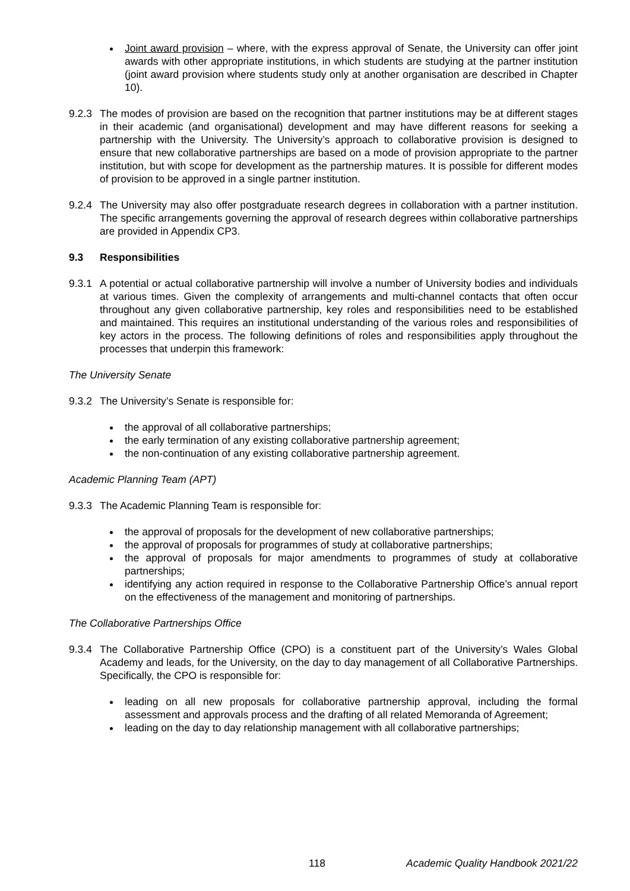Joint award provision – where, with the express approval of Senate, the University can offer joint awards with other appropriate institutions, in which students are studying at the partner institution (joint award provision where students study only at another organisation are described in Chapter 10).
9.2.3
The modes of provision are based on the recognition that partner institutions may be at different stages in their academic (and organisational) development and may have different reasons for seeking a partnership with the University. The University’s approach to collaborative provision is designed to ensure that new collaborative partnerships are based on a mode of provision appropriate to the partner institution, but with scope for development as the partnership matures. It is possible for different modes of provision to be approved in a single partner institution.
9.2.4
The University may also offer postgraduate research degrees in collaboration with a partner institution. The specific arrangements governing the approval of research degrees within collaborative partnerships are provided in Appendix CP3.
9.3 Responsibilities
9.3.1
A potential or actual collaborative partnership will involve a number of University bodies and individuals at various times. Given the complexity of arrangements and multi-channel contacts that often occur throughout any given collaborative partnership, key roles and responsibilities need to be established and maintained. This requires an institutional understanding of the various roles and responsibilities of key actors in the process. The following definitions of roles and responsibilities apply throughout the processes that underpin this framework:
The University Senate
9.3.2
The University’s Senate is responsible for:
the approval of all collaborative partnerships;
the early termination of any existing collaborative partnership agreement;
the non-continuation of any existing collaborative partnership agreement.
Academic Planning Team (APT)
9.3.3
The Academic Planning Team is responsible for:
the approval of proposals for the development of new collaborative partnerships;
the approval of proposals for programmes of study at collaborative partnerships;
the approval of proposals for major amendments to programmes of study at collaborative partnerships;
identifying any action required in response to the Collaborative Partnership Office’s annual report on the effectiveness of the management and monitoring of partnerships.
The Collaborative Partnerships Office
9.3.4
The Collaborative Partnership Office (CPO) is a constituent part of the University’s Wales Global Academy and leads, for the University, on the day to day management of all Collaborative Partnerships. Specifically, the CPO is responsible for:
leading on all new proposals for collaborative partnership approval, including the formal assessment and approvals process and the drafting of all related Memoranda of Agreement;
leading on the day to day relationship management with all collaborative partnerships;
118 Academic Quality Handbook 2021/22